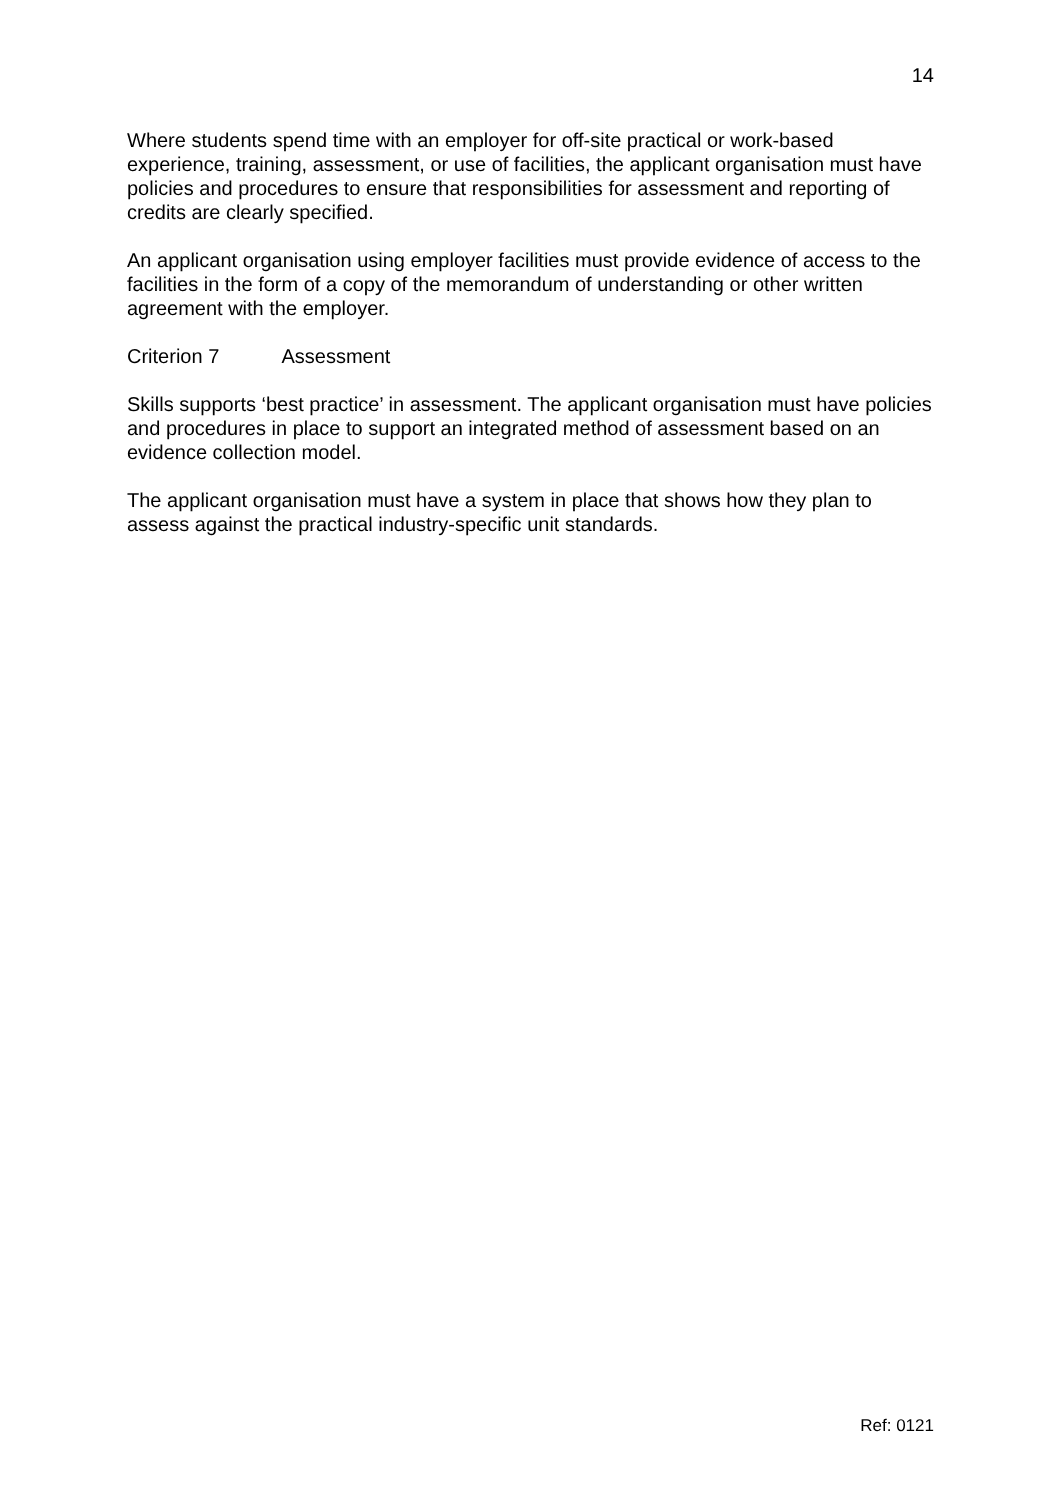14
Where students spend time with an employer for off-site practical or work-based experience, training, assessment, or use of facilities, the applicant organisation must have policies and procedures to ensure that responsibilities for assessment and reporting of credits are clearly specified.
An applicant organisation using employer facilities must provide evidence of access to the facilities in the form of a copy of the memorandum of understanding or other written agreement with the employer.
Criterion 7 Assessment
Skills supports ‘best practice’ in assessment. The applicant organisation must have policies and procedures in place to support an integrated method of assessment based on an evidence collection model.
The applicant organisation must have a system in place that shows how they plan to assess against the practical industry-specific unit standards.
Ref: 0121